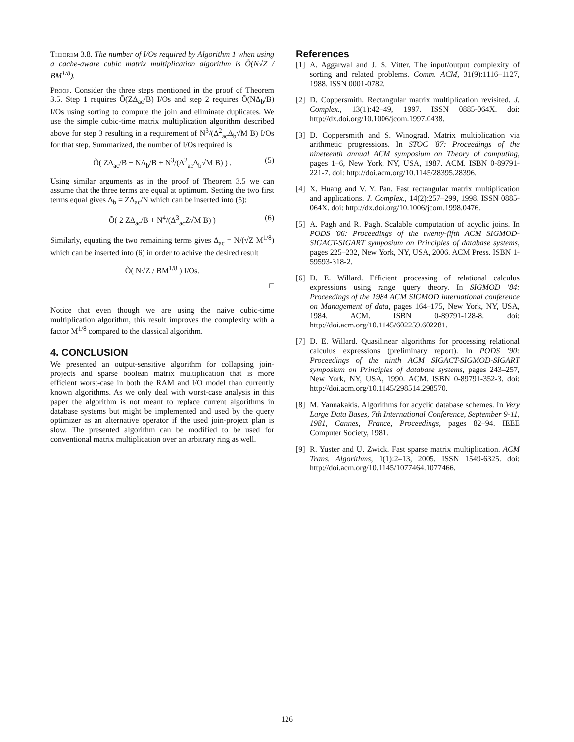Theorem 3.8. The number of I/Os required by Algorithm 1 when using a cache-aware cubic matrix multiplication algorithm is Õ(N√Z / BM<sup>1/8</sup>).
Proof. Consider the three steps mentioned in the proof of Theorem 3.5. Step 1 requires Õ(ZΔ<sub>ac</sub>/B) I/Os and step 2 requires Õ(NΔ<sub>b</sub>/B) I/Os using sorting to compute the join and eliminate duplicates. We use the simple cubic-time matrix multiplication algorithm described above for step 3 resulting in a requirement of N<sup>3</sup>/(Δ<sup>2</sup><sub>ac</sub>Δ<sub>b</sub>√M B) I/Os for that step. Summarized, the number of I/Os required is
Õ( ZΔ<sub>ac</sub>/B + NΔ<sub>b</sub>/B + N<sup>3</sup>/(Δ<sup>2</sup><sub>ac</sub>Δ<sub>b</sub>√M B) ) . (5)
Using similar arguments as in the proof of Theorem 3.5 we can assume that the three terms are equal at optimum. Setting the two first terms equal gives Δ<sub>b</sub> = ZΔ<sub>ac</sub>/N which can be inserted into (5):
Õ( 2 ZΔ<sub>ac</sub>/B + N<sup>4</sup>/(Δ<sup>3</sup><sub>ac</sub>Z√M B) ) (6)
Similarly, equating the two remaining terms gives Δ<sub>ac</sub> = N/(√Z M<sup>1/8</sup>) which can be inserted into (6) in order to achive the desired result
Õ( N√Z / BM<sup>1/8</sup> ) I/Os.
□
Notice that even though we are using the naive cubic-time multiplication algorithm, this result improves the complexity with a factor M<sup>1/8</sup> compared to the classical algorithm.
4. CONCLUSION
We presented an output-sensitive algorithm for collapsing join-projects and sparse boolean matrix multiplication that is more efficient worst-case in both the RAM and I/O model than currently known algorithms. As we only deal with worst-case analysis in this paper the algorithm is not meant to replace current algorithms in database systems but might be implemented and used by the query optimizer as an alternative operator if the used join-project plan is slow. The presented algorithm can be modified to be used for conventional matrix multiplication over an arbitrary ring as well.
References
[1]
A. Aggarwal and J. S. Vitter. The input/output complexity of sorting and related problems. Comm. ACM, 31(9):1116–1127, 1988. ISSN 0001-0782.
[2]
D. Coppersmith. Rectangular matrix multiplication revisited. J. Complex., 13(1):42–49, 1997. ISSN 0885-064X. doi: http://dx.doi.org/10.1006/jcom.1997.0438.
[3]
D. Coppersmith and S. Winograd. Matrix multiplication via arithmetic progressions. In STOC '87: Proceedings of the nineteenth annual ACM symposium on Theory of computing, pages 1–6, New York, NY, USA, 1987. ACM. ISBN 0-89791-221-7. doi: http://doi.acm.org/10.1145/28395.28396.
[4]
X. Huang and V. Y. Pan. Fast rectangular matrix multiplication and applications. J. Complex., 14(2):257–299, 1998. ISSN 0885-064X. doi: http://dx.doi.org/10.1006/jcom.1998.0476.
[5]
A. Pagh and R. Pagh. Scalable computation of acyclic joins. In PODS '06: Proceedings of the twenty-fifth ACM SIGMOD-SIGACT-SIGART symposium on Principles of database systems, pages 225–232, New York, NY, USA, 2006. ACM Press. ISBN 1-59593-318-2.
[6]
D. E. Willard. Efficient processing of relational calculus expressions using range query theory. In SIGMOD '84: Proceedings of the 1984 ACM SIGMOD international conference on Management of data, pages 164–175, New York, NY, USA, 1984. ACM. ISBN 0-89791-128-8. doi: http://doi.acm.org/10.1145/602259.602281.
[7]
D. E. Willard. Quasilinear algorithms for processing relational calculus expressions (preliminary report). In PODS '90: Proceedings of the ninth ACM SIGACT-SIGMOD-SIGART symposium on Principles of database systems, pages 243–257, New York, NY, USA, 1990. ACM. ISBN 0-89791-352-3. doi: http://doi.acm.org/10.1145/298514.298570.
[8]
M. Yannakakis. Algorithms for acyclic database schemes. In Very Large Data Bases, 7th International Conference, September 9-11, 1981, Cannes, France, Proceedings, pages 82–94. IEEE Computer Society, 1981.
[9]
R. Yuster and U. Zwick. Fast sparse matrix multiplication. ACM Trans. Algorithms, 1(1):2–13, 2005. ISSN 1549-6325. doi: http://doi.acm.org/10.1145/1077464.1077466.
126